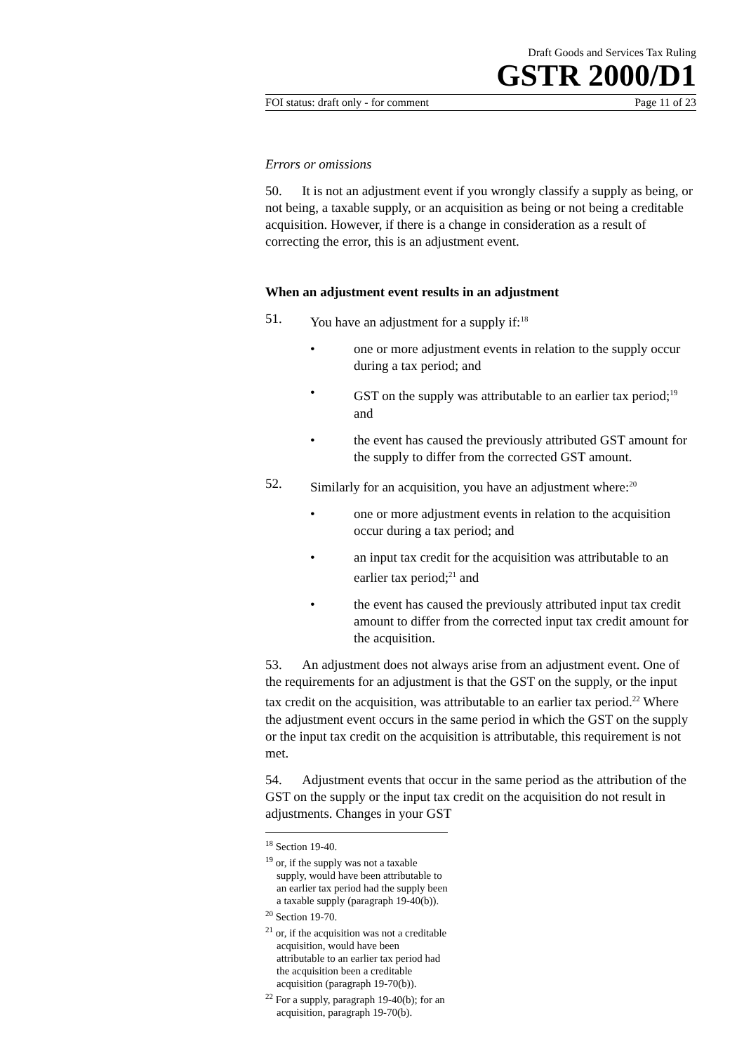Draft Goods and Services Tax Ruling
GSTR 2000/D1
FOI status: draft only - for comment Page 11 of 23
Errors or omissions
50. It is not an adjustment event if you wrongly classify a supply as being, or not being, a taxable supply, or an acquisition as being or not being a creditable acquisition. However, if there is a change in consideration as a result of correcting the error, this is an adjustment event.
When an adjustment event results in an adjustment
51. You have an adjustment for a supply if:<sup>18</sup>
• one or more adjustment events in relation to the supply occur during a tax period; and
• GST on the supply was attributable to an earlier tax period;<sup>19</sup> and
• the event has caused the previously attributed GST amount for the supply to differ from the corrected GST amount.
52. Similarly for an acquisition, you have an adjustment where:<sup>20</sup>
• one or more adjustment events in relation to the acquisition occur during a tax period; and
• an input tax credit for the acquisition was attributable to an earlier tax period;<sup>21</sup> and
• the event has caused the previously attributed input tax credit amount to differ from the corrected input tax credit amount for the acquisition.
53. An adjustment does not always arise from an adjustment event. One of the requirements for an adjustment is that the GST on the supply, or the input tax credit on the acquisition, was attributable to an earlier tax period.<sup>22</sup> Where the adjustment event occurs in the same period in which the GST on the supply or the input tax credit on the acquisition is attributable, this requirement is not met.
54. Adjustment events that occur in the same period as the attribution of the GST on the supply or the input tax credit on the acquisition do not result in adjustments. Changes in your GST
<sup>18</sup> Section 19-40.
<sup>19</sup> or, if the supply was not a taxable supply, would have been attributable to an earlier tax period had the supply been a taxable supply (paragraph 19-40(b)).
<sup>20</sup> Section 19-70.
<sup>21</sup> or, if the acquisition was not a creditable acquisition, would have been attributable to an earlier tax period had the acquisition been a creditable acquisition (paragraph 19-70(b)).
<sup>22</sup> For a supply, paragraph 19-40(b); for an acquisition, paragraph 19-70(b).